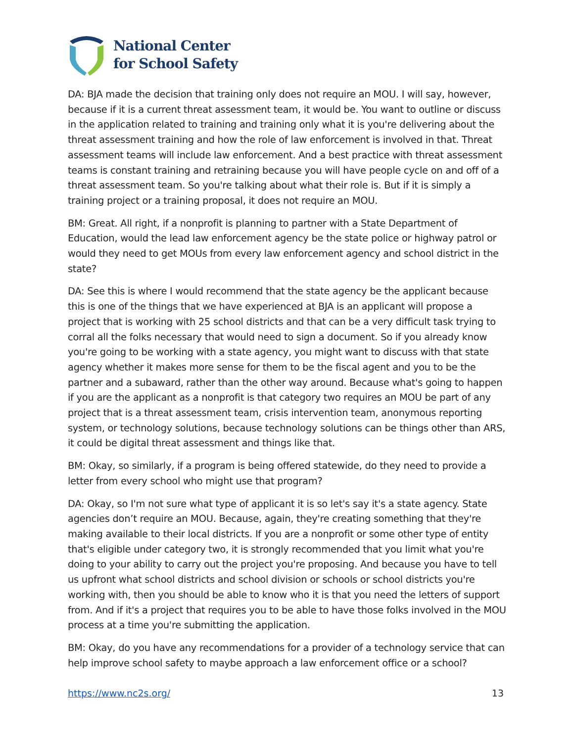National Center
for School Safety
DA: BJA made the decision that training only does not require an MOU. I will say, however, because if it is a current threat assessment team, it would be. You want to outline or discuss in the application related to training and training only what it is you're delivering about the threat assessment training and how the role of law enforcement is involved in that. Threat assessment teams will include law enforcement. And a best practice with threat assessment teams is constant training and retraining because you will have people cycle on and off of a threat assessment team. So you're talking about what their role is. But if it is simply a training project or a training proposal, it does not require an MOU.
BM: Great. All right, if a nonprofit is planning to partner with a State Department of Education, would the lead law enforcement agency be the state police or highway patrol or would they need to get MOUs from every law enforcement agency and school district in the state?
DA: See this is where I would recommend that the state agency be the applicant because this is one of the things that we have experienced at BJA is an applicant will propose a project that is working with 25 school districts and that can be a very difficult task trying to corral all the folks necessary that would need to sign a document. So if you already know you're going to be working with a state agency, you might want to discuss with that state agency whether it makes more sense for them to be the fiscal agent and you to be the partner and a subaward, rather than the other way around. Because what's going to happen if you are the applicant as a nonprofit is that category two requires an MOU be part of any project that is a threat assessment team, crisis intervention team, anonymous reporting system, or technology solutions, because technology solutions can be things other than ARS, it could be digital threat assessment and things like that.
BM: Okay, so similarly, if a program is being offered statewide, do they need to provide a letter from every school who might use that program?
DA: Okay, so I'm not sure what type of applicant it is so let's say it's a state agency. State agencies don’t require an MOU. Because, again, they're creating something that they're making available to their local districts. If you are a nonprofit or some other type of entity that's eligible under category two, it is strongly recommended that you limit what you're doing to your ability to carry out the project you're proposing. And because you have to tell us upfront what school districts and school division or schools or school districts you're working with, then you should be able to know who it is that you need the letters of support from. And if it's a project that requires you to be able to have those folks involved in the MOU process at a time you're submitting the application.
BM: Okay, do you have any recommendations for a provider of a technology service that can help improve school safety to maybe approach a law enforcement office or a school?
https://www.nc2s.org/ 13